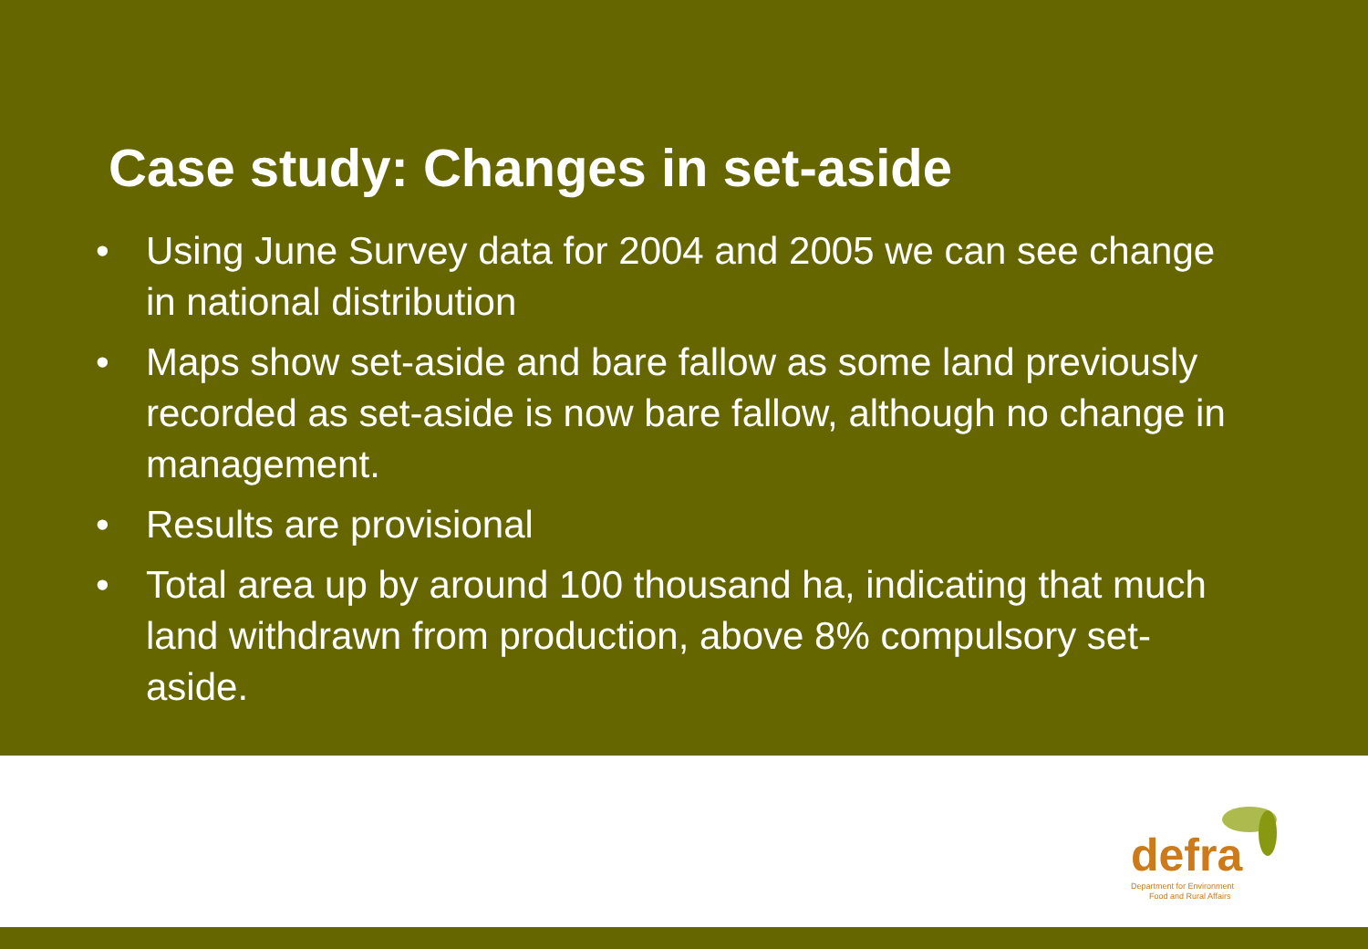Case study: Changes in set-aside
• Using June Survey data for 2004 and 2005 we can see change in national distribution
• Maps show set-aside and bare fallow as some land previously recorded as set-aside is now bare fallow, although no change in management.
• Results are provisional
• Total area up by around 100 thousand ha, indicating that much land withdrawn from production, above 8% compulsory set-aside.
defra
Department for Environment
Food and Rural Affairs